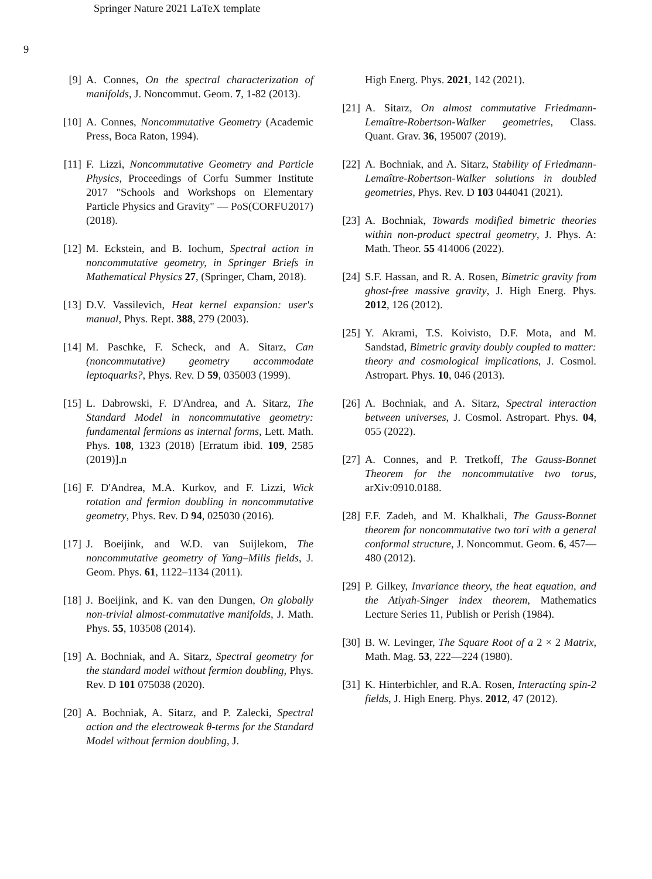Springer Nature 2021 LaTeX template
9
[9] A. Connes, On the spectral characterization of manifolds, J. Noncommut. Geom. 7, 1-82 (2013).
[10] A. Connes, Noncommutative Geometry (Academic Press, Boca Raton, 1994).
[11] F. Lizzi, Noncommutative Geometry and Particle Physics, Proceedings of Corfu Summer Institute 2017 "Schools and Workshops on Elementary Particle Physics and Gravity" — PoS(CORFU2017) (2018).
[12] M. Eckstein, and B. Iochum, Spectral action in noncommutative geometry, in Springer Briefs in Mathematical Physics 27, (Springer, Cham, 2018).
[13] D.V. Vassilevich, Heat kernel expansion: user's manual, Phys. Rept. 388, 279 (2003).
[14] M. Paschke, F. Scheck, and A. Sitarz, Can (noncommutative) geometry accommodate leptoquarks?, Phys. Rev. D 59, 035003 (1999).
[15] L. Dabrowski, F. D'Andrea, and A. Sitarz, The Standard Model in noncommutative geometry: fundamental fermions as internal forms, Lett. Math. Phys. 108, 1323 (2018) [Erratum ibid. 109, 2585 (2019)].n
[16] F. D'Andrea, M.A. Kurkov, and F. Lizzi, Wick rotation and fermion doubling in noncommutative geometry, Phys. Rev. D 94, 025030 (2016).
[17] J. Boeijink, and W.D. van Suijlekom, The noncommutative geometry of Yang–Mills fields, J. Geom. Phys. 61, 1122–1134 (2011).
[18] J. Boeijink, and K. van den Dungen, On globally non-trivial almost-commutative manifolds, J. Math. Phys. 55, 103508 (2014).
[19] A. Bochniak, and A. Sitarz, Spectral geometry for the standard model without fermion doubling, Phys. Rev. D 101 075038 (2020).
[20] A. Bochniak, A. Sitarz, and P. Zalecki, Spectral action and the electroweak θ-terms for the Standard Model without fermion doubling, J.
High Energ. Phys. 2021, 142 (2021).
[21] A. Sitarz, On almost commutative Friedmann-Lemaître-Robertson-Walker geometries, Class. Quant. Grav. 36, 195007 (2019).
[22] A. Bochniak, and A. Sitarz, Stability of Friedmann-Lemaître-Robertson-Walker solutions in doubled geometries, Phys. Rev. D 103 044041 (2021).
[23] A. Bochniak, Towards modified bimetric theories within non-product spectral geometry, J. Phys. A: Math. Theor. 55 414006 (2022).
[24] S.F. Hassan, and R. A. Rosen, Bimetric gravity from ghost-free massive gravity, J. High Energ. Phys. 2012, 126 (2012).
[25] Y. Akrami, T.S. Koivisto, D.F. Mota, and M. Sandstad, Bimetric gravity doubly coupled to matter: theory and cosmological implications, J. Cosmol. Astropart. Phys. 10, 046 (2013).
[26] A. Bochniak, and A. Sitarz, Spectral interaction between universes, J. Cosmol. Astropart. Phys. 04, 055 (2022).
[27] A. Connes, and P. Tretkoff, The Gauss-Bonnet Theorem for the noncommutative two torus, arXiv:0910.0188.
[28] F.F. Zadeh, and M. Khalkhali, The Gauss-Bonnet theorem for noncommutative two tori with a general conformal structure, J. Noncommut. Geom. 6, 457—480 (2012).
[29] P. Gilkey, Invariance theory, the heat equation, and the Atiyah-Singer index theorem, Mathematics Lecture Series 11, Publish or Perish (1984).
[30] B. W. Levinger, The Square Root of a 2 × 2 Matrix, Math. Mag. 53, 222—224 (1980).
[31] K. Hinterbichler, and R.A. Rosen, Interacting spin-2 fields, J. High Energ. Phys. 2012, 47 (2012).